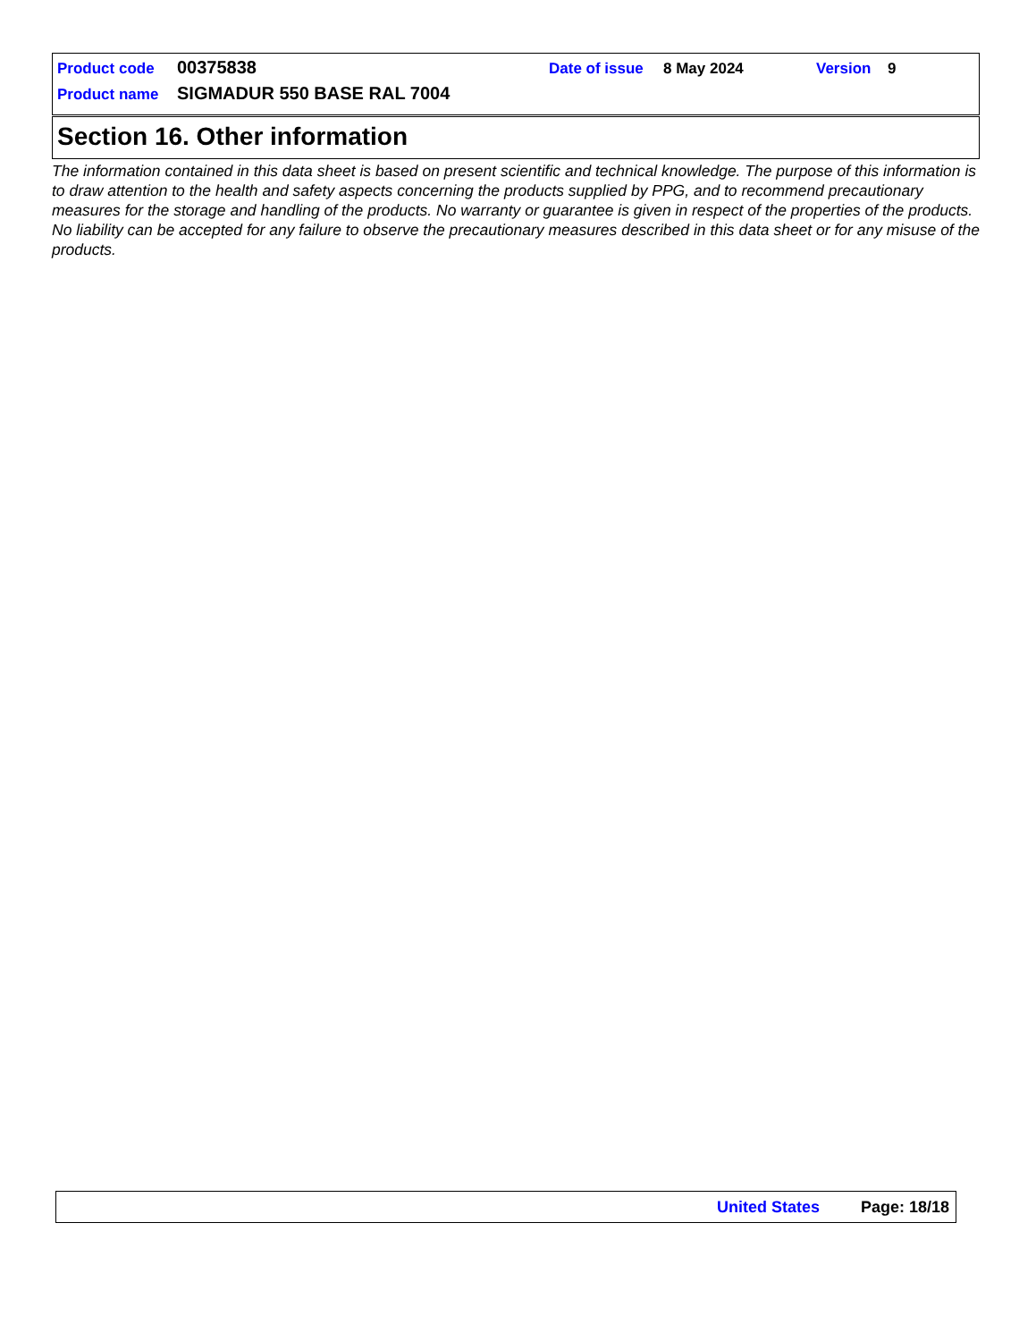Product code 00375838 Date of issue 8 May 2024 Version 9
Product name SIGMADUR 550 BASE RAL 7004
Section 16. Other information
The information contained in this data sheet is based on present scientific and technical knowledge. The purpose of this information is to draw attention to the health and safety aspects concerning the products supplied by PPG, and to recommend precautionary measures for the storage and handling of the products. No warranty or guarantee is given in respect of the properties of the products. No liability can be accepted for any failure to observe the precautionary measures described in this data sheet or for any misuse of the products.
United States Page: 18/18